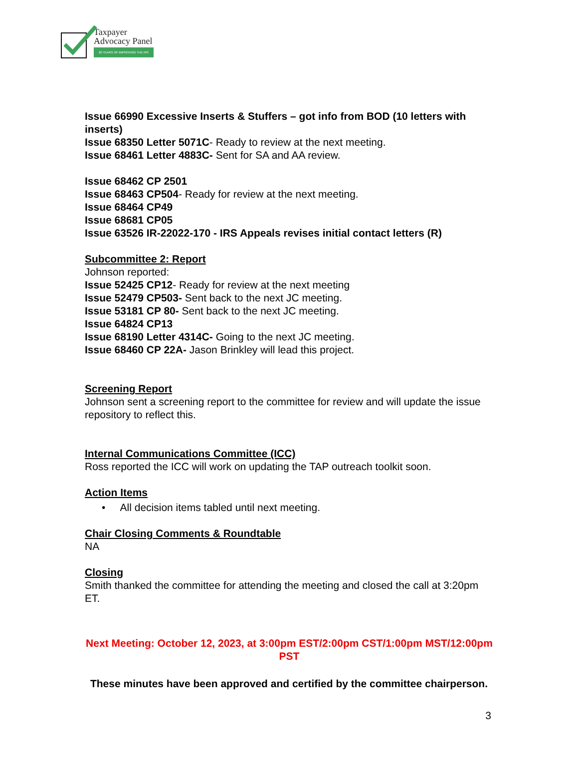Taxpayer
Advocacy Panel
20 YEARS OF IMPROVING THE IRS
Issue 66990 Excessive Inserts & Stuffers – got info from BOD (10 letters with inserts)
Issue 68350 Letter 5071C- Ready to review at the next meeting.
Issue 68461 Letter 4883C- Sent for SA and AA review.
Issue 68462 CP 2501
Issue 68463 CP504- Ready for review at the next meeting.
Issue 68464 CP49
Issue 68681 CP05
Issue 63526 IR-22022-170 - IRS Appeals revises initial contact letters (R)
Subcommittee 2: Report
Johnson reported:
Issue 52425 CP12- Ready for review at the next meeting
Issue 52479 CP503- Sent back to the next JC meeting.
Issue 53181 CP 80- Sent back to the next JC meeting.
Issue 64824 CP13
Issue 68190 Letter 4314C- Going to the next JC meeting.
Issue 68460 CP 22A- Jason Brinkley will lead this project.
Screening Report
Johnson sent a screening report to the committee for review and will update the issue repository to reflect this.
Internal Communications Committee (ICC)
Ross reported the ICC will work on updating the TAP outreach toolkit soon.
Action Items
• All decision items tabled until next meeting.
Chair Closing Comments & Roundtable
NA
Closing
Smith thanked the committee for attending the meeting and closed the call at 3:20pm ET.
Next Meeting: October 12, 2023, at 3:00pm EST/2:00pm CST/1:00pm MST/12:00pm PST
These minutes have been approved and certified by the committee chairperson.
3